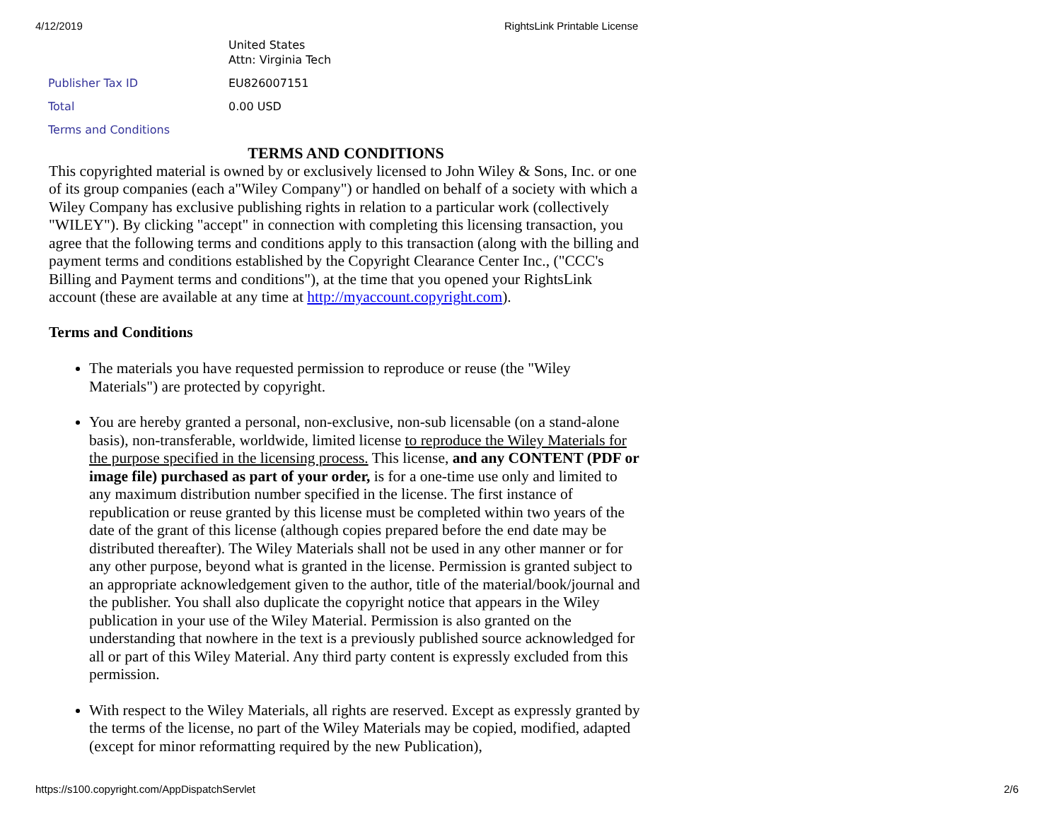4/12/2019 RightsLink Printable License
| | United States Attn: Virginia Tech |
| Publisher Tax ID | EU826007151 |
| Total | 0.00 USD |
| Terms and Conditions | |
TERMS AND CONDITIONS
This copyrighted material is owned by or exclusively licensed to John Wiley & Sons, Inc. or one of its group companies (each a"Wiley Company") or handled on behalf of a society with which a Wiley Company has exclusive publishing rights in relation to a particular work (collectively "WILEY"). By clicking "accept" in connection with completing this licensing transaction, you agree that the following terms and conditions apply to this transaction (along with the billing and payment terms and conditions established by the Copyright Clearance Center Inc., ("CCC's Billing and Payment terms and conditions"), at the time that you opened your RightsLink account (these are available at any time at http://myaccount.copyright.com).
Terms and Conditions
The materials you have requested permission to reproduce or reuse (the "Wiley Materials") are protected by copyright.
You are hereby granted a personal, non-exclusive, non-sub licensable (on a stand-alone basis), non-transferable, worldwide, limited license to reproduce the Wiley Materials for the purpose specified in the licensing process. This license, and any CONTENT (PDF or image file) purchased as part of your order, is for a one-time use only and limited to any maximum distribution number specified in the license. The first instance of republication or reuse granted by this license must be completed within two years of the date of the grant of this license (although copies prepared before the end date may be distributed thereafter). The Wiley Materials shall not be used in any other manner or for any other purpose, beyond what is granted in the license. Permission is granted subject to an appropriate acknowledgement given to the author, title of the material/book/journal and the publisher. You shall also duplicate the copyright notice that appears in the Wiley publication in your use of the Wiley Material. Permission is also granted on the understanding that nowhere in the text is a previously published source acknowledged for all or part of this Wiley Material. Any third party content is expressly excluded from this permission.
With respect to the Wiley Materials, all rights are reserved. Except as expressly granted by the terms of the license, no part of the Wiley Materials may be copied, modified, adapted (except for minor reformatting required by the new Publication),
https://s100.copyright.com/AppDispatchServlet 2/6